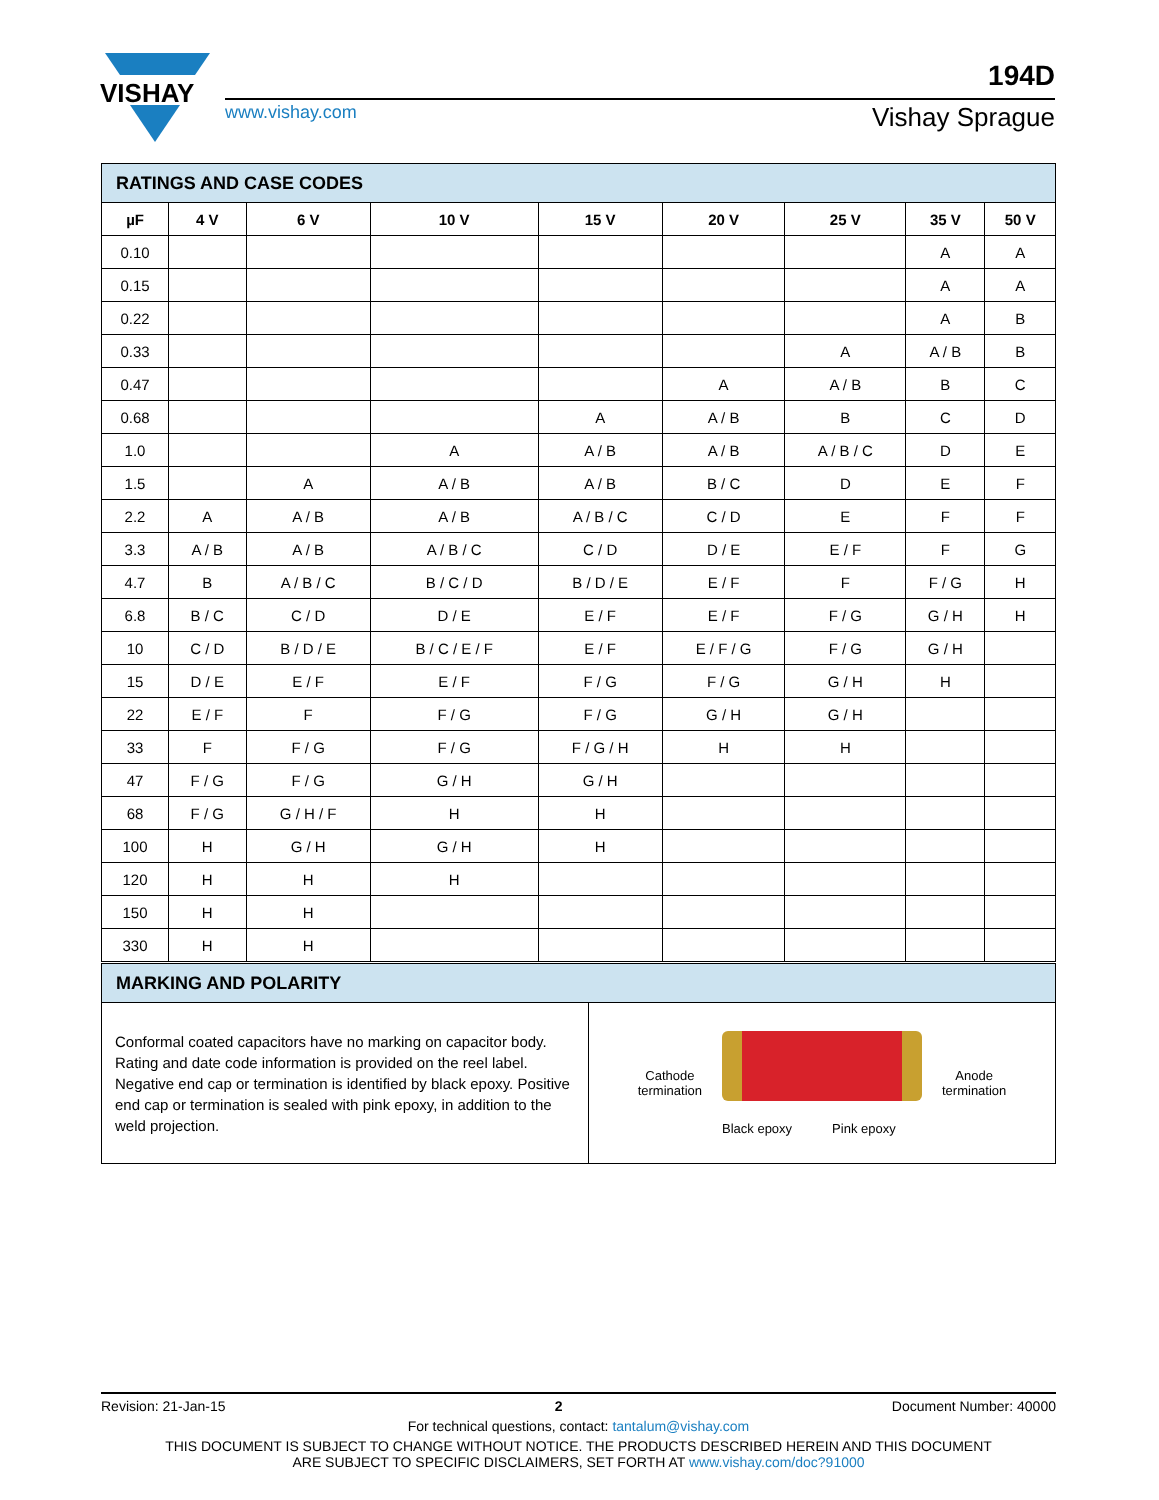VISHAY
194D
www.vishay.com Vishay Sprague
| RATINGS AND CASE CODES | | | | | | | | |
| --- | --- | --- | --- | --- | --- | --- | --- | --- |
| µF | 4 V | 6 V | 10 V | 15 V | 20 V | 25 V | 35 V | 50 V |
| 0.10 | | | | | | | A | A |
| 0.15 | | | | | | | A | A |
| 0.22 | | | | | | | A | B |
| 0.33 | | | | | | A | A / B | B |
| 0.47 | | | | | A | A / B | B | C |
| 0.68 | | | | A | A / B | B | C | D |
| 1.0 | | | A | A / B | A / B | A / B / C | D | E |
| 1.5 | | A | A / B | A / B | B / C | D | E | F |
| 2.2 | A | A / B | A / B | A / B / C | C / D | E | F | F |
| 3.3 | A / B | A / B | A / B / C | C / D | D / E | E / F | F | G |
| 4.7 | B | A / B / C | B / C / D | B / D / E | E / F | F | F / G | H |
| 6.8 | B / C | C / D | D / E | E / F | E / F | F / G | G / H | H |
| 10 | C / D | B / D / E | B / C / E / F | E / F | E / F / G | F / G | G / H | |
| 15 | D / E | E / F | E / F | F / G | F / G | G / H | H | |
| 22 | E / F | F | F / G | F / G | G / H | G / H | | |
| 33 | F | F / G | F / G | F / G / H | H | H | | |
| 47 | F / G | F / G | G / H | G / H | | | | |
| 68 | F / G | G / H / F | H | H | | | | |
| 100 | H | G / H | G / H | H | | | | |
| 120 | H | H | H | | | | | |
| 150 | H | H | | | | | | |
| 330 | H | H | | | | | | |
| MARKING AND POLARITY | |
| --- | --- |
| Conformal coated capacitors have no marking on capacitor body. Rating and date code information is provided on the reel label. Negative end cap or termination is identified by black epoxy. Positive end cap or termination is sealed with pink epoxy, in addition to the weld projection. | Cathode termination Black epoxy Pink epoxy Anode termination |
Revision: 21-Jan-15 2 Document Number: 40000
For technical questions, contact: tantalum@vishay.com
THIS DOCUMENT IS SUBJECT TO CHANGE WITHOUT NOTICE. THE PRODUCTS DESCRIBED HEREIN AND THIS DOCUMENT
ARE SUBJECT TO SPECIFIC DISCLAIMERS, SET FORTH AT www.vishay.com/doc?91000